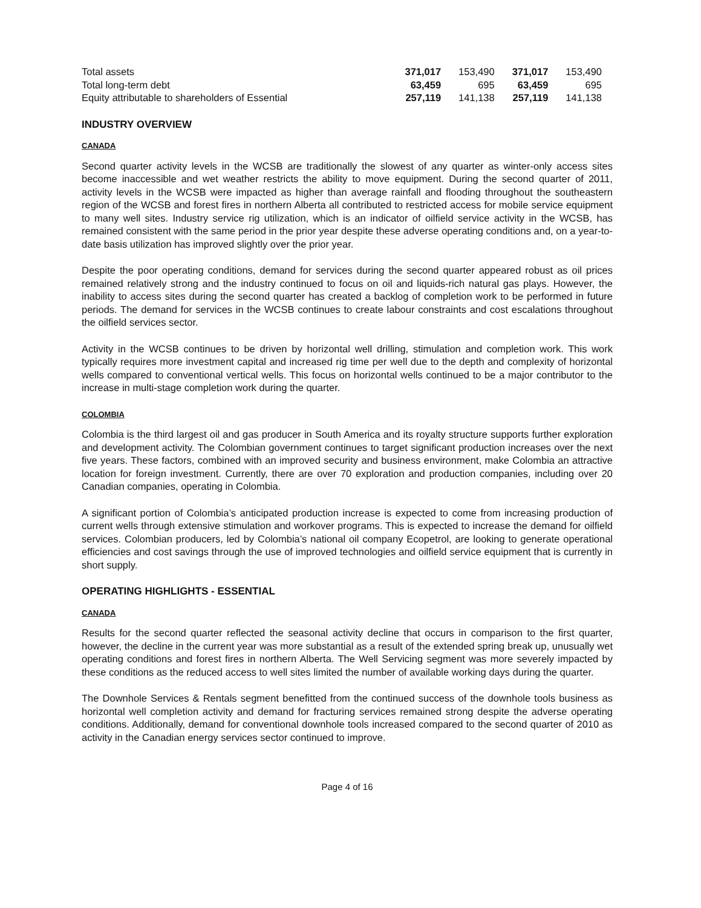| Total assets | 371,017 | 153,490 | 371,017 | 153,490 |
| Total long-term debt | 63,459 | 695 | 63,459 | 695 |
| Equity attributable to shareholders of Essential | 257,119 | 141,138 | 257,119 | 141,138 |
INDUSTRY OVERVIEW
CANADA
Second quarter activity levels in the WCSB are traditionally the slowest of any quarter as winter-only access sites become inaccessible and wet weather restricts the ability to move equipment. During the second quarter of 2011, activity levels in the WCSB were impacted as higher than average rainfall and flooding throughout the southeastern region of the WCSB and forest fires in northern Alberta all contributed to restricted access for mobile service equipment to many well sites. Industry service rig utilization, which is an indicator of oilfield service activity in the WCSB, has remained consistent with the same period in the prior year despite these adverse operating conditions and, on a year-to-date basis utilization has improved slightly over the prior year.
Despite the poor operating conditions, demand for services during the second quarter appeared robust as oil prices remained relatively strong and the industry continued to focus on oil and liquids-rich natural gas plays. However, the inability to access sites during the second quarter has created a backlog of completion work to be performed in future periods. The demand for services in the WCSB continues to create labour constraints and cost escalations throughout the oilfield services sector.
Activity in the WCSB continues to be driven by horizontal well drilling, stimulation and completion work. This work typically requires more investment capital and increased rig time per well due to the depth and complexity of horizontal wells compared to conventional vertical wells. This focus on horizontal wells continued to be a major contributor to the increase in multi-stage completion work during the quarter.
COLOMBIA
Colombia is the third largest oil and gas producer in South America and its royalty structure supports further exploration and development activity. The Colombian government continues to target significant production increases over the next five years. These factors, combined with an improved security and business environment, make Colombia an attractive location for foreign investment. Currently, there are over 70 exploration and production companies, including over 20 Canadian companies, operating in Colombia.
A significant portion of Colombia’s anticipated production increase is expected to come from increasing production of current wells through extensive stimulation and workover programs. This is expected to increase the demand for oilfield services. Colombian producers, led by Colombia’s national oil company Ecopetrol, are looking to generate operational efficiencies and cost savings through the use of improved technologies and oilfield service equipment that is currently in short supply.
OPERATING HIGHLIGHTS - ESSENTIAL
CANADA
Results for the second quarter reflected the seasonal activity decline that occurs in comparison to the first quarter, however, the decline in the current year was more substantial as a result of the extended spring break up, unusually wet operating conditions and forest fires in northern Alberta. The Well Servicing segment was more severely impacted by these conditions as the reduced access to well sites limited the number of available working days during the quarter.
The Downhole Services & Rentals segment benefitted from the continued success of the downhole tools business as horizontal well completion activity and demand for fracturing services remained strong despite the adverse operating conditions. Additionally, demand for conventional downhole tools increased compared to the second quarter of 2010 as activity in the Canadian energy services sector continued to improve.
Page 4 of 16